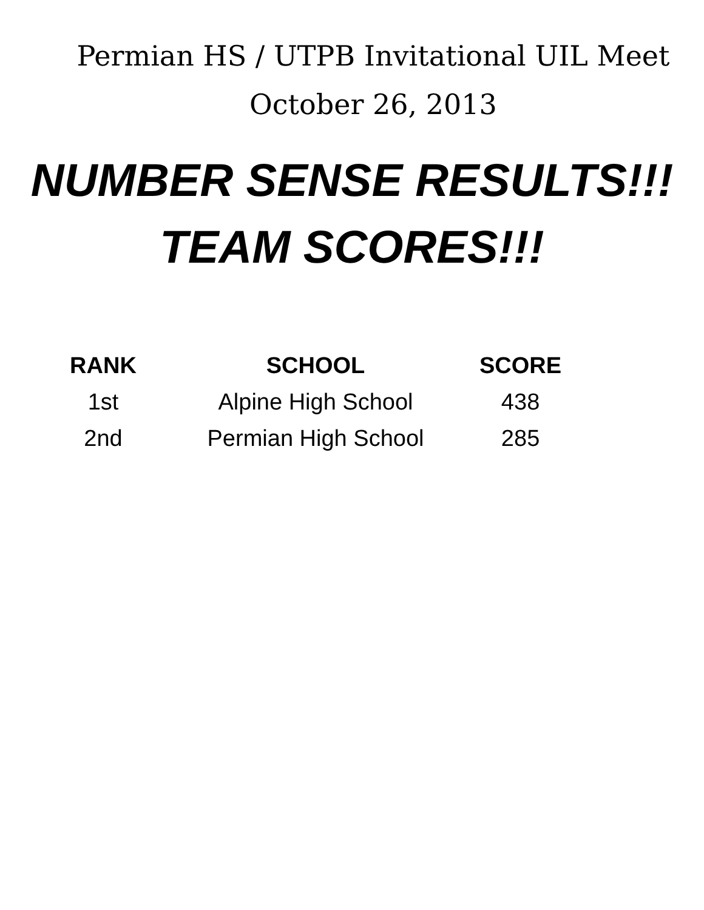Permian HS / UTPB Invitational UIL Meet
October 26, 2013
NUMBER SENSE RESULTS!!!
TEAM SCORES!!!
| RANK | SCHOOL | SCORE |
| --- | --- | --- |
| 1st | Alpine High School | 438 |
| 2nd | Permian High School | 285 |